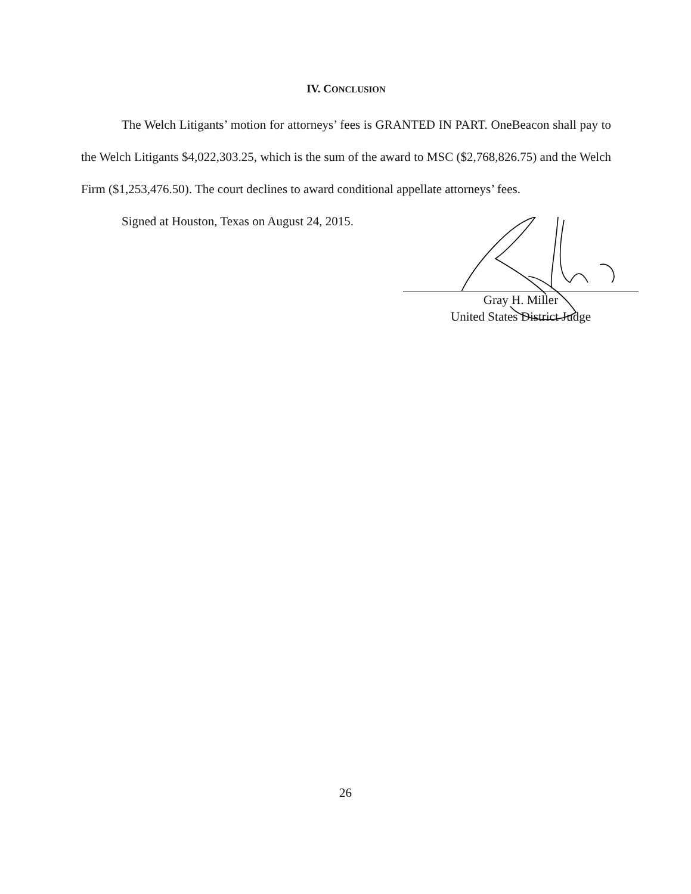IV. CONCLUSION
The Welch Litigants’ motion for attorneys’ fees is GRANTED IN PART. OneBeacon shall pay to the Welch Litigants $4,022,303.25, which is the sum of the award to MSC ($2,768,826.75) and the Welch Firm ($1,253,476.50). The court declines to award conditional appellate attorneys’ fees.
Signed at Houston, Texas on August 24, 2015.
Gray H. Miller
United States District Judge
26